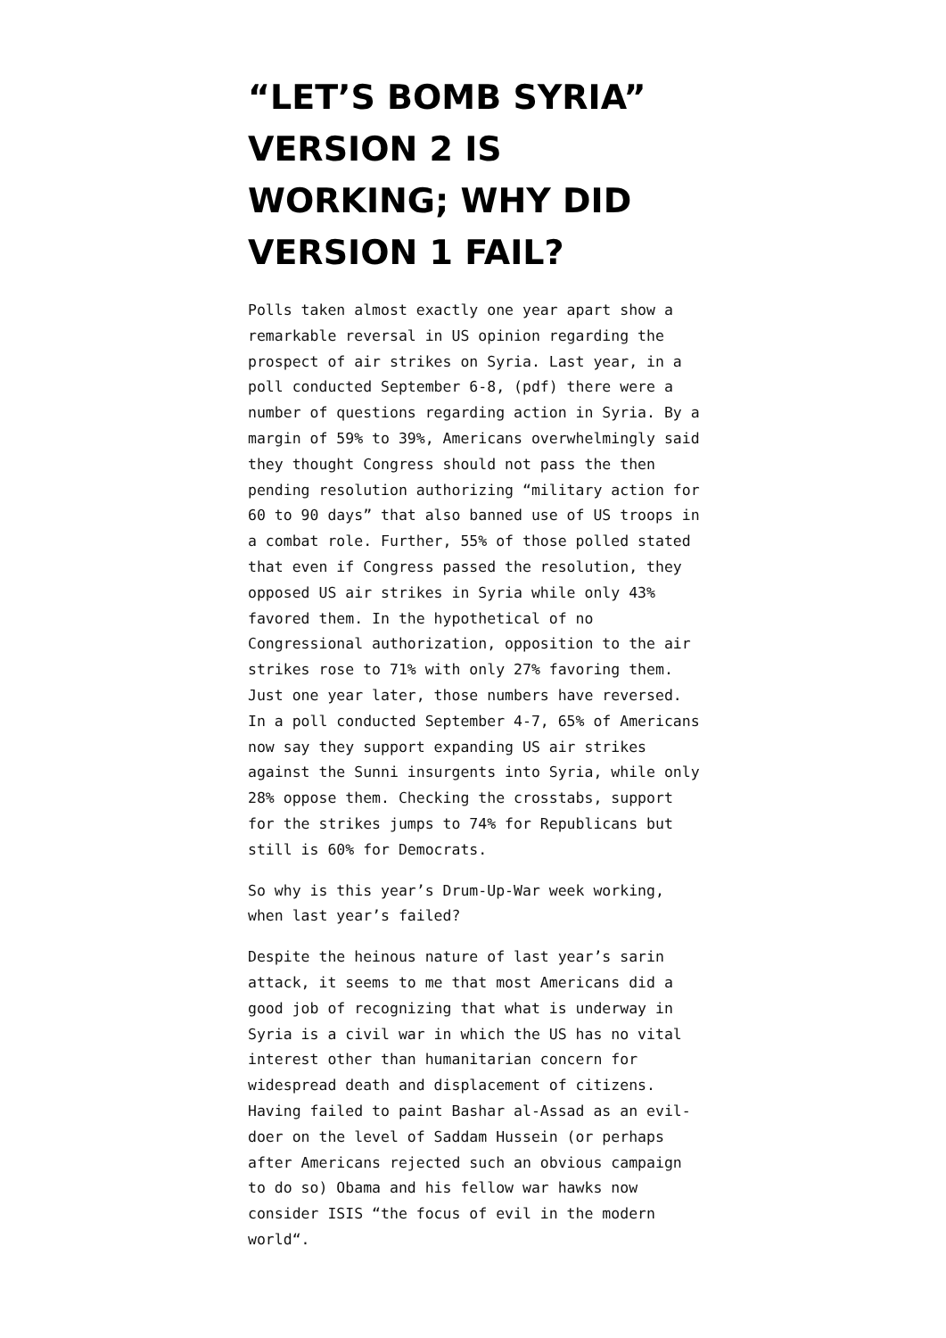“LET’S BOMB SYRIA” VERSION 2 IS WORKING; WHY DID VERSION 1 FAIL?
Polls taken almost exactly one year apart show a remarkable reversal in US opinion regarding the prospect of air strikes on Syria. Last year, in a poll conducted September 6-8, (pdf) there were a number of questions regarding action in Syria. By a margin of 59% to 39%, Americans overwhelmingly said they thought Congress should not pass the then pending resolution authorizing “military action for 60 to 90 days” that also banned use of US troops in a combat role. Further, 55% of those polled stated that even if Congress passed the resolution, they opposed US air strikes in Syria while only 43% favored them. In the hypothetical of no Congressional authorization, opposition to the air strikes rose to 71% with only 27% favoring them. Just one year later, those numbers have reversed. In a poll conducted September 4-7, 65% of Americans now say they support expanding US air strikes against the Sunni insurgents into Syria, while only 28% oppose them. Checking the crosstabs, support for the strikes jumps to 74% for Republicans but still is 60% for Democrats.
So why is this year’s Drum-Up-War week working, when last year’s failed?
Despite the heinous nature of last year’s sarin attack, it seems to me that most Americans did a good job of recognizing that what is underway in Syria is a civil war in which the US has no vital interest other than humanitarian concern for widespread death and displacement of citizens. Having failed to paint Bashar al-Assad as an evil-doer on the level of Saddam Hussein (or perhaps after Americans rejected such an obvious campaign to do so) Obama and his fellow war hawks now consider ISIS “the focus of evil in the modern world“.